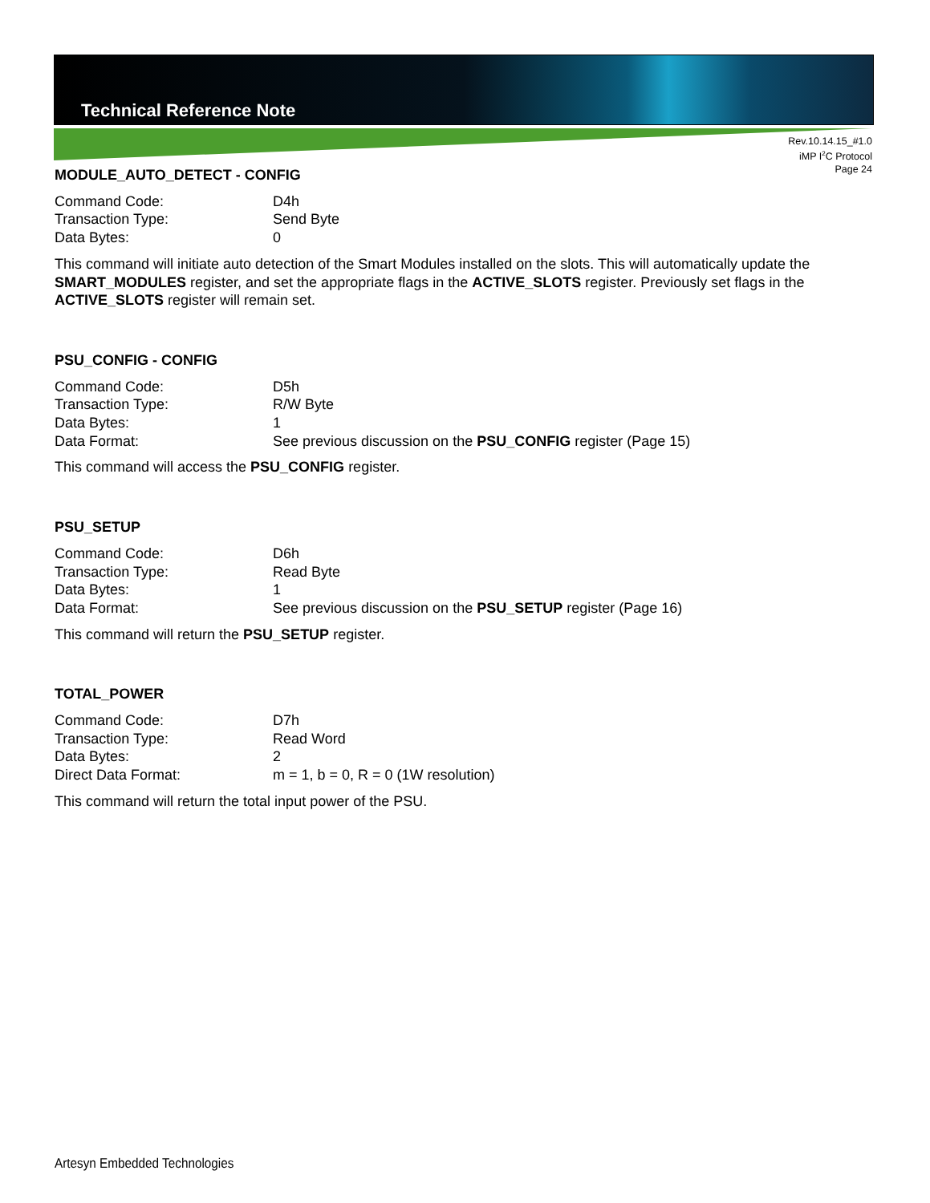Technical Reference Note
Rev.10.14.15_#1.0
iMP I<sup>2</sup>C Protocol
Page 24
MODULE_AUTO_DETECT - CONFIG
Command Code: D4h
Transaction Type: Send Byte
Data Bytes: 0
This command will initiate auto detection of the Smart Modules installed on the slots. This will automatically update the SMART_MODULES register, and set the appropriate flags in the ACTIVE_SLOTS register. Previously set flags in the ACTIVE_SLOTS register will remain set.
PSU_CONFIG - CONFIG
Command Code: D5h
Transaction Type: R/W Byte
Data Bytes: 1
Data Format: See previous discussion on the PSU_CONFIG register (Page 15)
This command will access the PSU_CONFIG register.
PSU_SETUP
Command Code: D6h
Transaction Type: Read Byte
Data Bytes: 1
Data Format: See previous discussion on the PSU_SETUP register (Page 16)
This command will return the PSU_SETUP register.
TOTAL_POWER
Command Code: D7h
Transaction Type: Read Word
Data Bytes: 2
Direct Data Format: m = 1, b = 0, R = 0 (1W resolution)
This command will return the total input power of the PSU.
Artesyn Embedded Technologies